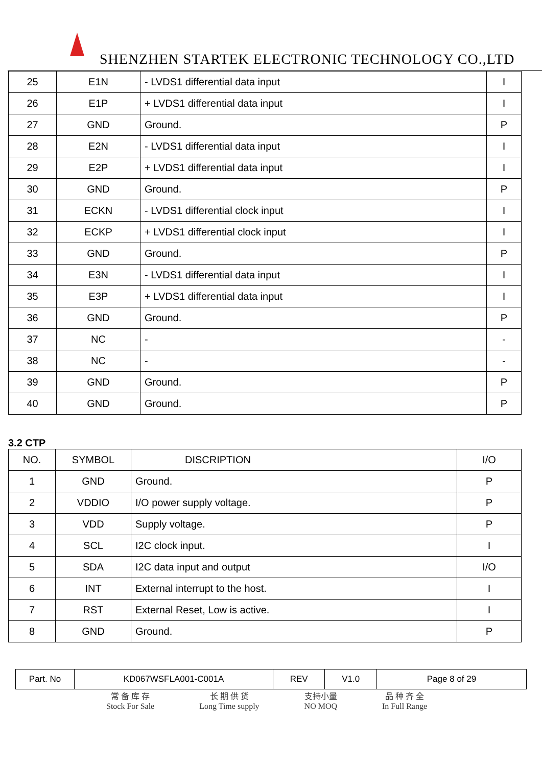SHENZHEN STARTEK ELECTRONIC TECHNOLOGY CO.,LTD
| 25 | E1N | - LVDS1 differential data input | I |
| 26 | E1P | + LVDS1 differential data input | I |
| 27 | GND | Ground. | P |
| 28 | E2N | - LVDS1 differential data input | I |
| 29 | E2P | + LVDS1 differential data input | I |
| 30 | GND | Ground. | P |
| 31 | ECKN | - LVDS1 differential clock input | I |
| 32 | ECKP | + LVDS1 differential clock input | I |
| 33 | GND | Ground. | P |
| 34 | E3N | - LVDS1 differential data input | I |
| 35 | E3P | + LVDS1 differential data input | I |
| 36 | GND | Ground. | P |
| 37 | NC | - | - |
| 38 | NC | - | - |
| 39 | GND | Ground. | P |
| 40 | GND | Ground. | P |
3.2 CTP
| NO. | SYMBOL | DISCRIPTION | I/O |
| --- | --- | --- | --- |
| 1 | GND | Ground. | P |
| 2 | VDDIO | I/O power supply voltage. | P |
| 3 | VDD | Supply voltage. | P |
| 4 | SCL | I2C clock input. | I |
| 5 | SDA | I2C data input and output | I/O |
| 6 | INT | External interrupt to the host. | I |
| 7 | RST | External Reset, Low is active. | I |
| 8 | GND | Ground. | P |
| Part. No | KD067WSFLA001-C001A | REV | V1.0 | Page 8 of 29 |
常 备 库 存
Stock For Sale
长 期 供 货
Long Time supply
支持小量
NO MOQ
品 种 齐 全
In Full Range